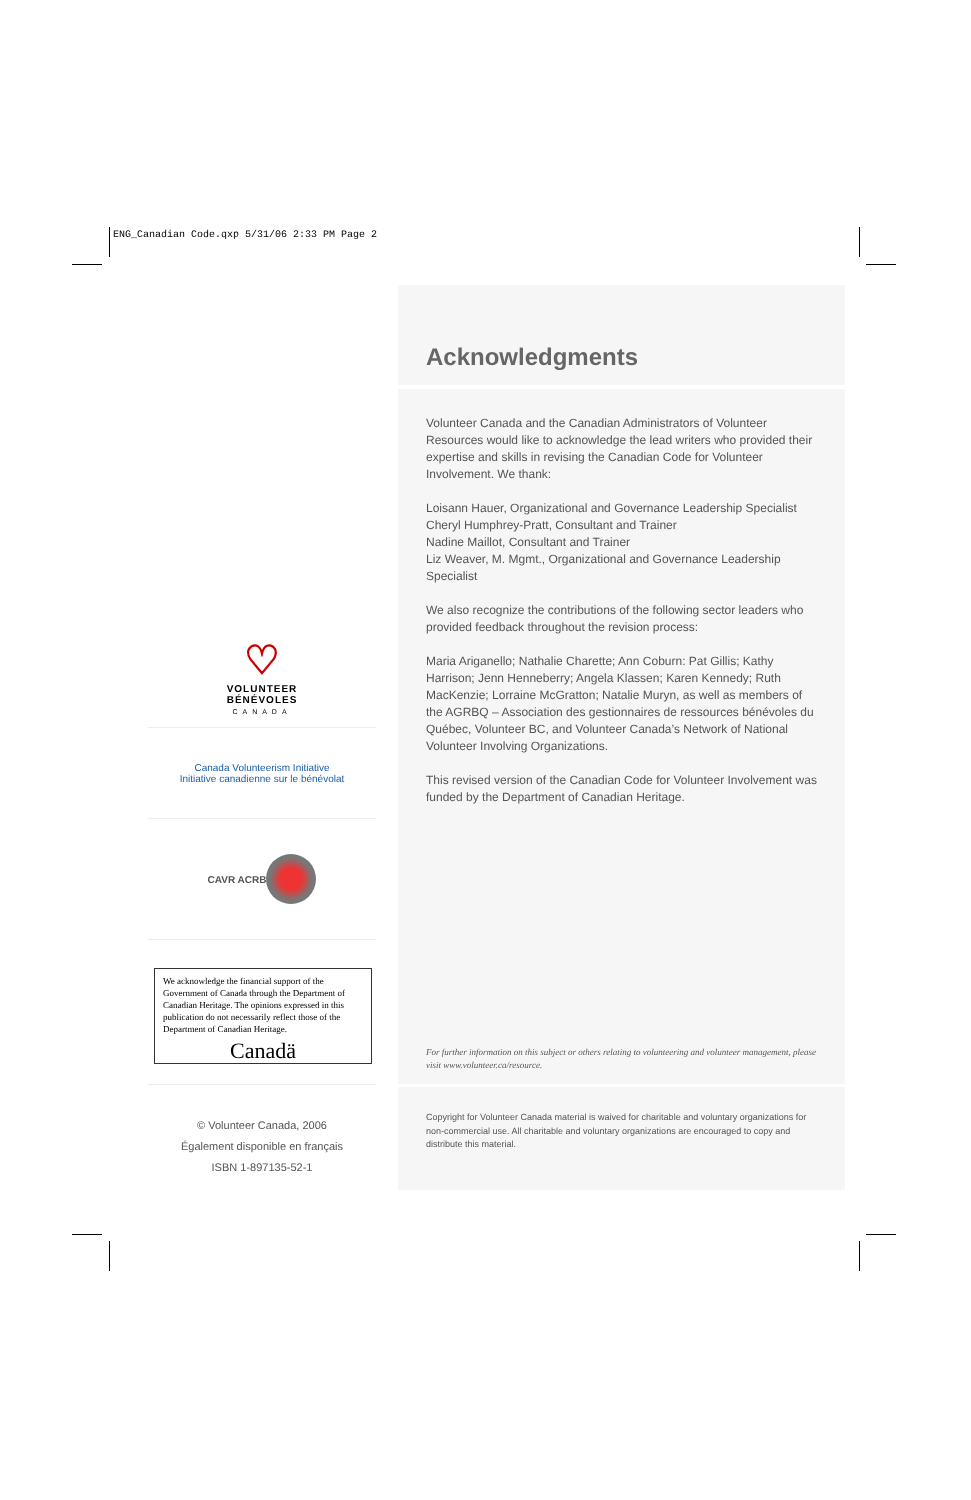ENG_Canadian Code.qxp 5/31/06 2:33 PM Page 2
♡
VOLUNTEER
BÉNÉVOLES
CANADA
Canada Volunteerism Initiative
Initiative canadienne sur le bénévolat
CAVR ACRB
We acknowledge the financial support of the Government of Canada through the Department of Canadian Heritage. The opinions expressed in this publication do not necessarily reflect those of the Department of Canadian Heritage.
Canadä
© Volunteer Canada, 2006
Également disponible en français
ISBN 1-897135-52-1
Acknowledgments
Volunteer Canada and the Canadian Administrators of Volunteer Resources would like to acknowledge the lead writers who provided their expertise and skills in revising the Canadian Code for Volunteer Involvement. We thank:
Loisann Hauer, Organizational and Governance Leadership Specialist
Cheryl Humphrey-Pratt, Consultant and Trainer
Nadine Maillot, Consultant and Trainer
Liz Weaver, M. Mgmt., Organizational and Governance Leadership Specialist
We also recognize the contributions of the following sector leaders who provided feedback throughout the revision process:
Maria Ariganello; Nathalie Charette; Ann Coburn: Pat Gillis; Kathy Harrison; Jenn Henneberry; Angela Klassen; Karen Kennedy; Ruth MacKenzie; Lorraine McGratton; Natalie Muryn, as well as members of the AGRBQ – Association des gestionnaires de ressources bénévoles du Québec, Volunteer BC, and Volunteer Canada’s Network of National Volunteer Involving Organizations.
This revised version of the Canadian Code for Volunteer Involvement was funded by the Department of Canadian Heritage.
For further information on this subject or others relating to volunteering and volunteer management, please visit www.volunteer.ca/resource.
Copyright for Volunteer Canada material is waived for charitable and voluntary organizations for non-commercial use. All charitable and voluntary organizations are encouraged to copy and distribute this material.